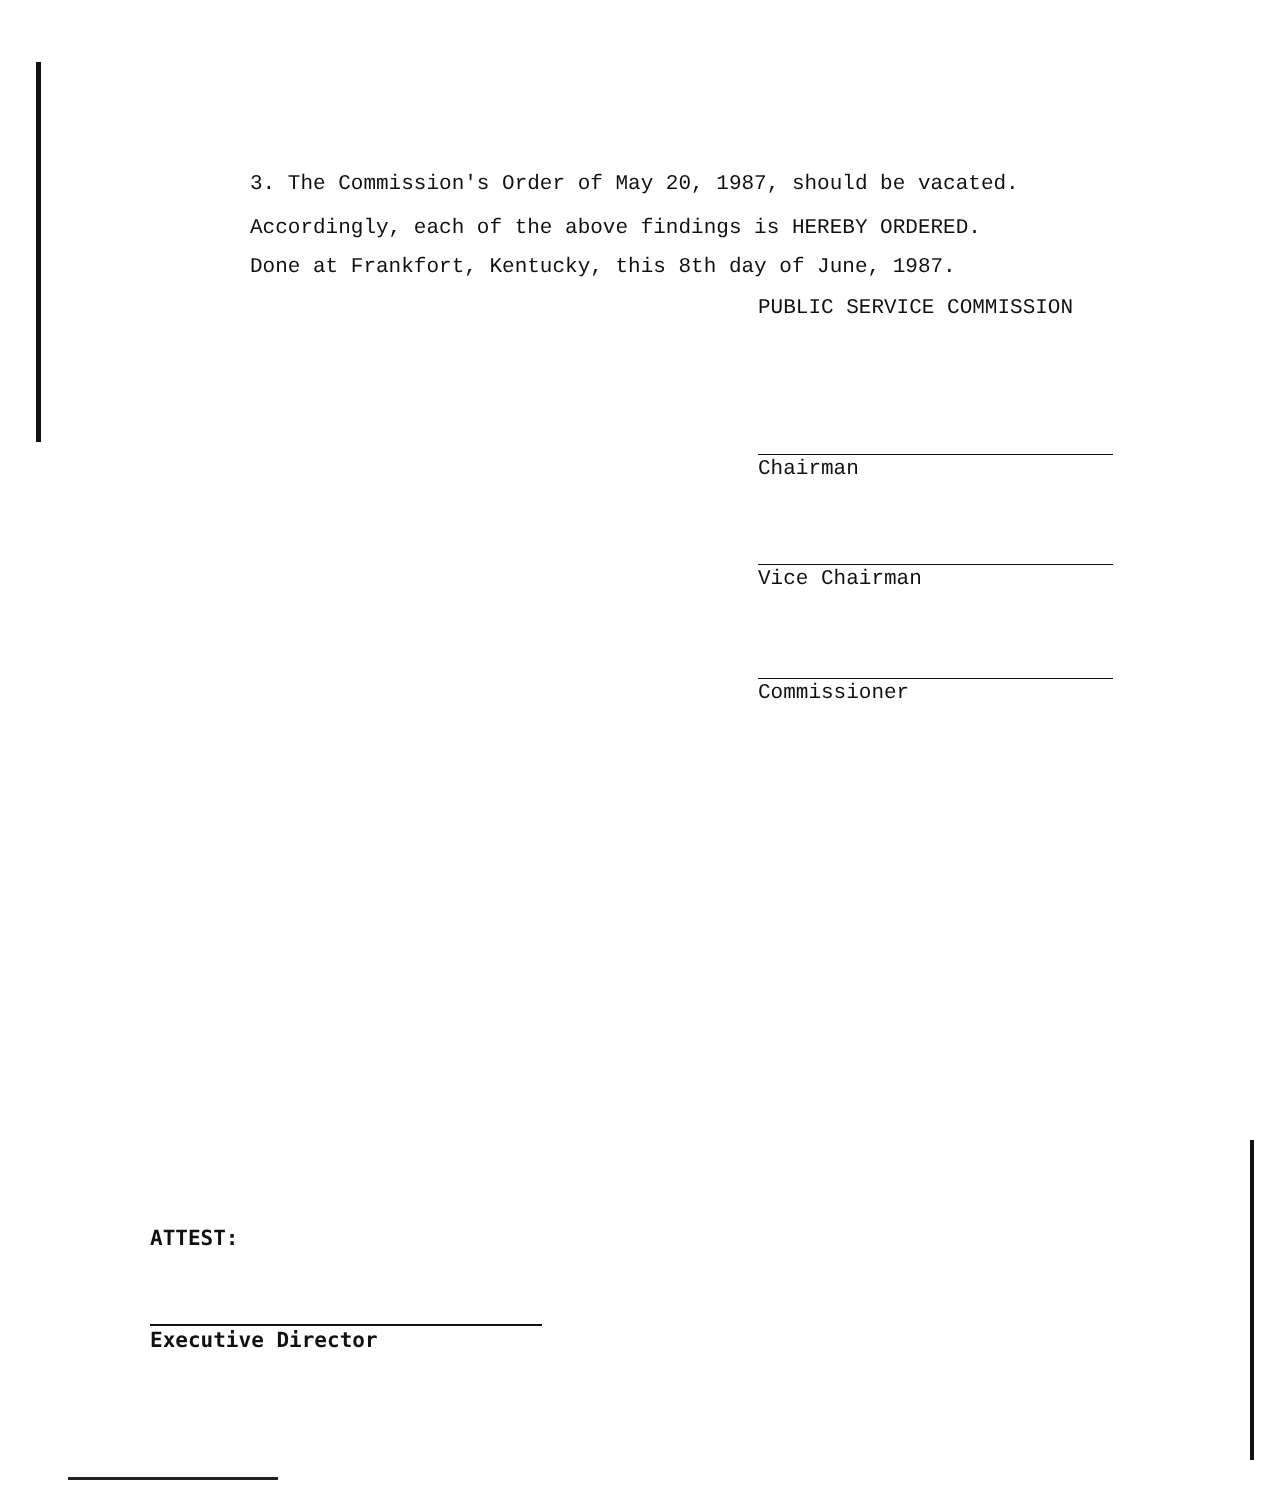3. The Commission's Order of May 20, 1987, should be vacated.
Accordingly, each of the above findings is HEREBY ORDERED.
Done at Frankfort, Kentucky, this 8th day of June, 1987.
PUBLIC SERVICE COMMISSION
Chairman
Vice Chairman
Commissioner
ATTEST:
Executive Director